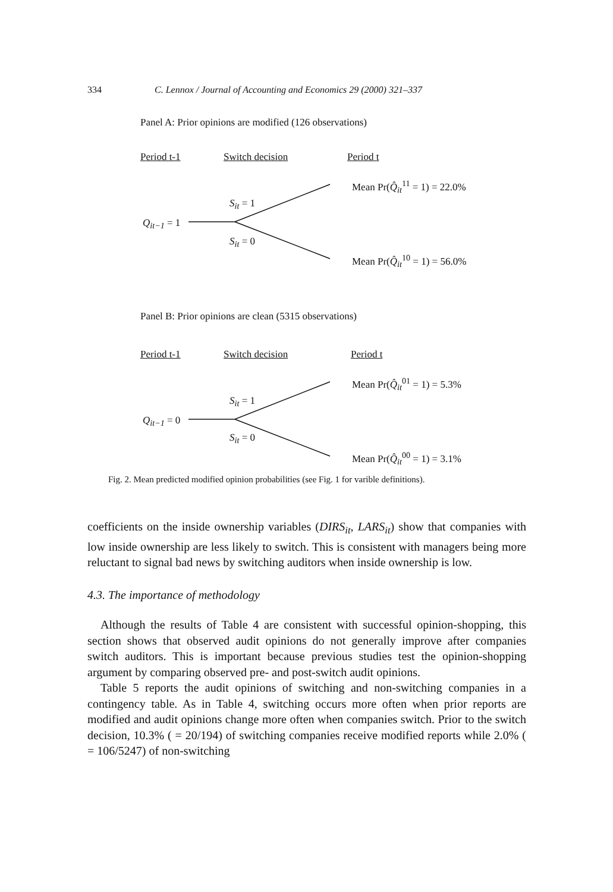334 C. Lennox / Journal of Accounting and Economics 29 (2000) 321–337
Panel A: Prior opinions are modified (126 observations)
Period t-1 Switch decision Period t
Mean Pr(Q̂<sub>it</sub><sup>11</sup> = 1) = 22.0%
S<sub>it</sub> = 1
Q<sub>it−1</sub> = 1
S<sub>it</sub> = 0
Mean Pr(Q̂<sub>it</sub><sup>10</sup> = 1) = 56.0%
Panel B: Prior opinions are clean (5315 observations)
Period t-1 Switch decision Period t
Mean Pr(Q̂<sub>it</sub><sup>01</sup> = 1) = 5.3%
S<sub>it</sub> = 1
Q<sub>it−1</sub> = 0
S<sub>it</sub> = 0
Mean Pr(Q̂<sub>it</sub><sup>00</sup> = 1) = 3.1%
Fig. 2. Mean predicted modified opinion probabilities (see Fig. 1 for varible definitions).
coefficients on the inside ownership variables (DIRS<sub>it</sub>, LARS<sub>it</sub>) show that companies with low inside ownership are less likely to switch. This is consistent with managers being more reluctant to signal bad news by switching auditors when inside ownership is low.
4.3. The importance of methodology
Although the results of Table 4 are consistent with successful opinion-shopping, this section shows that observed audit opinions do not generally improve after companies switch auditors. This is important because previous studies test the opinion-shopping argument by comparing observed pre- and post-switch audit opinions.
Table 5 reports the audit opinions of switching and non-switching companies in a contingency table. As in Table 4, switching occurs more often when prior reports are modified and audit opinions change more often when companies switch. Prior to the switch decision, 10.3% ( = 20/194) of switching companies receive modified reports while 2.0% ( = 106/5247) of non-switching